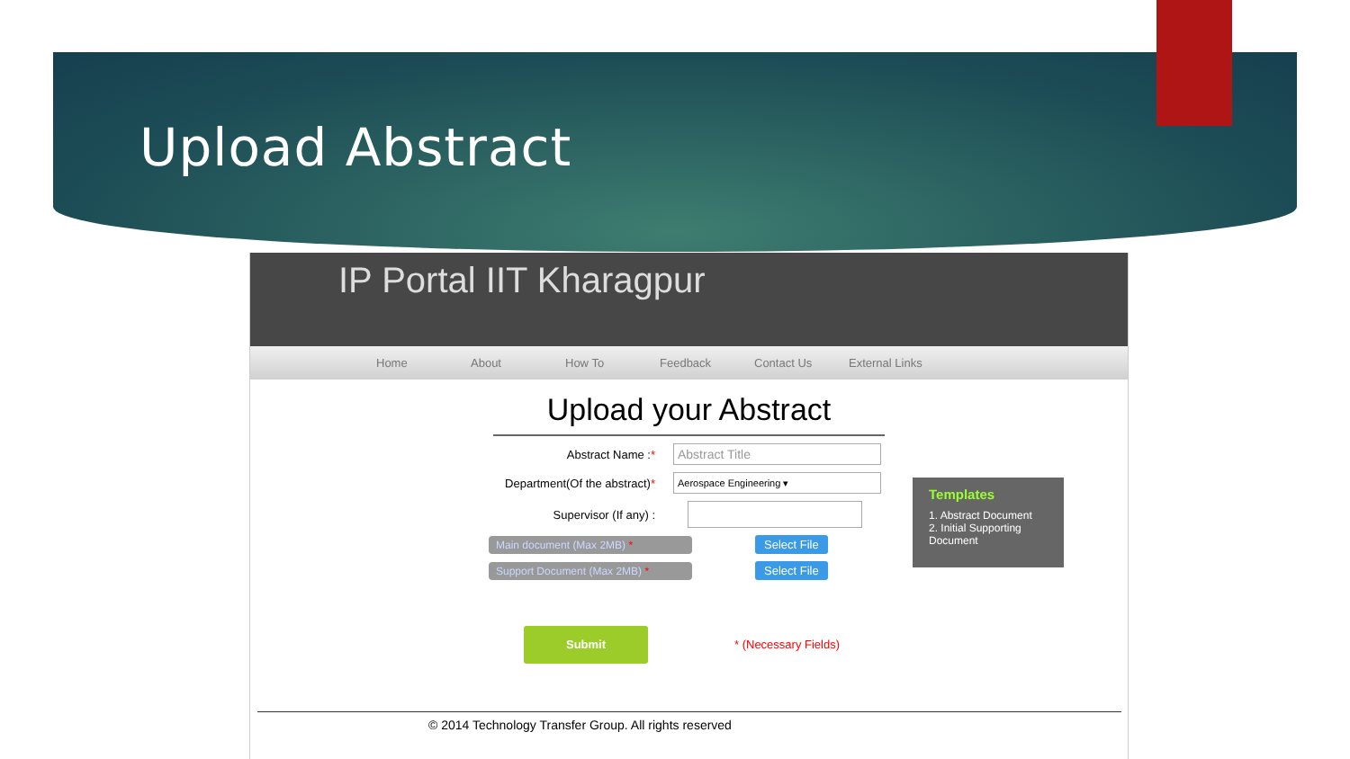Upload Abstract
IP Portal IIT Kharagpur
Home About How To Feedback Contact Us External Links
Upload your Abstract
Abstract Name :*
Abstract Title
Department(Of the abstract)*
Aerospace Engineering ▾
Supervisor (If any) :
Main document (Max 2MB) * Select File
Support Document (Max 2MB) * Select File
Templates
1. Abstract Document
2. Initial Supporting Document
Submit
* (Necessary Fields)
© 2014 Technology Transfer Group. All rights reserved